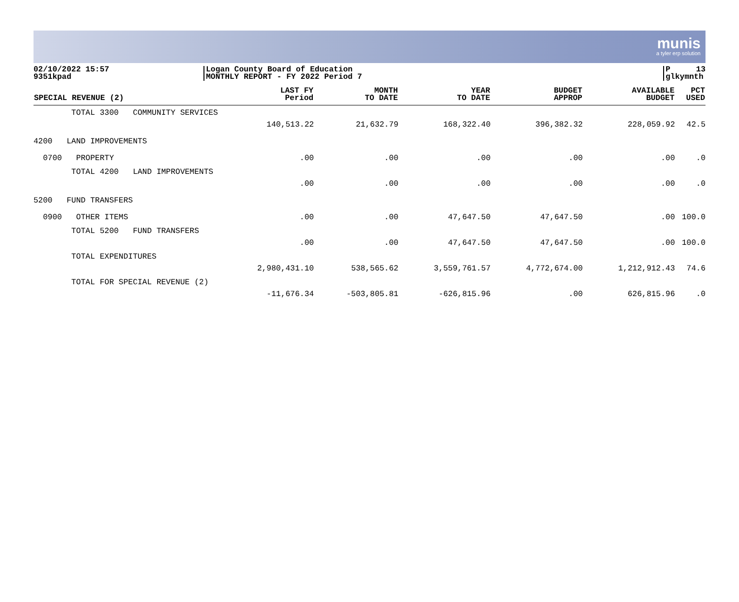munis
a tyler erp solution
02/10/2022 15:57
9351kpad
Logan County Board of Education
MONTHLY REPORT - FY 2022 Period 7
P 13
glkymnth
| SPECIAL REVENUE (2) | LAST FY Period | MONTH TO DATE | YEAR TO DATE | BUDGET APPROP | AVAILABLE BUDGET | PCT USED |
| --- | --- | --- | --- | --- | --- | --- |
| TOTAL 3300 COMMUNITY SERVICES | 140,513.22 | 21,632.79 | 168,322.40 | 396,382.32 | 228,059.92 | 42.5 |
| 4200 LAND IMPROVEMENTS | | | | | | |
| 0700 PROPERTY | .00 | .00 | .00 | .00 | .00 | .0 |
| TOTAL 4200 LAND IMPROVEMENTS | .00 | .00 | .00 | .00 | .00 | .0 |
| 5200 FUND TRANSFERS | | | | | | |
| 0900 OTHER ITEMS | .00 | .00 | 47,647.50 | 47,647.50 | .00 | 100.0 |
| TOTAL 5200 FUND TRANSFERS | .00 | .00 | 47,647.50 | 47,647.50 | .00 | 100.0 |
| TOTAL EXPENDITURES | 2,980,431.10 | 538,565.62 | 3,559,761.57 | 4,772,674.00 | 1,212,912.43 | 74.6 |
| TOTAL FOR SPECIAL REVENUE (2) | -11,676.34 | -503,805.81 | -626,815.96 | .00 | 626,815.96 | .0 |